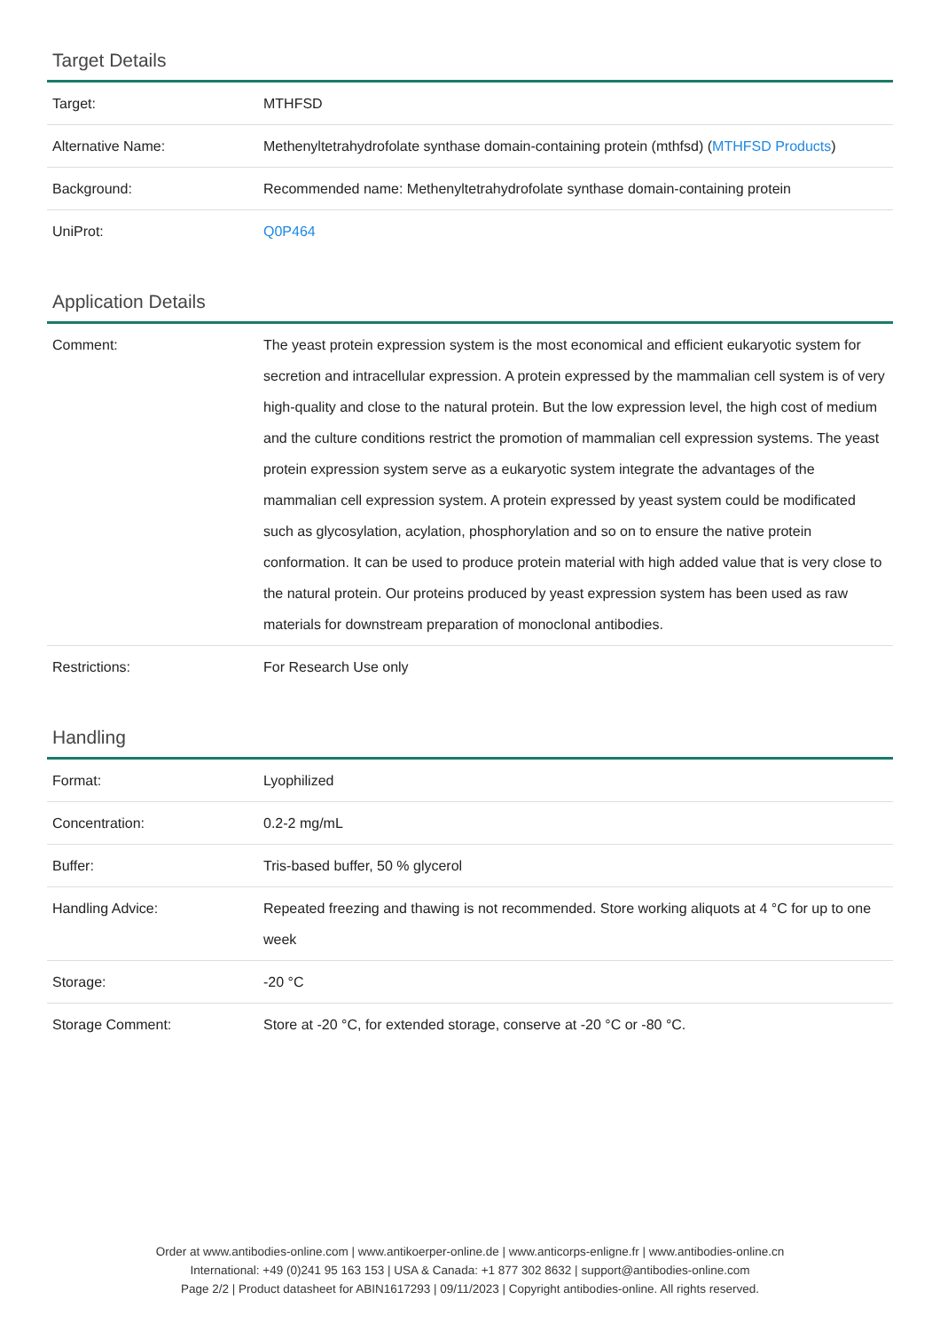Target Details
| Target: | MTHFSD |
| Alternative Name: | Methenyltetrahydrofolate synthase domain-containing protein (mthfsd) ( MTHFSD Products ) |
| Background: | Recommended name: Methenyltetrahydrofolate synthase domain-containing protein |
| UniProt: | Q0P464 |
Application Details
| Comment: | The yeast protein expression system is the most economical and efficient eukaryotic system for secretion and intracellular expression. A protein expressed by the mammalian cell system is of very high-quality and close to the natural protein. But the low expression level, the high cost of medium and the culture conditions restrict the promotion of mammalian cell expression systems. The yeast protein expression system serve as a eukaryotic system integrate the advantages of the mammalian cell expression system. A protein expressed by yeast system could be modificated such as glycosylation, acylation, phosphorylation and so on to ensure the native protein conformation. It can be used to produce protein material with high added value that is very close to the natural protein. Our proteins produced by yeast expression system has been used as raw materials for downstream preparation of monoclonal antibodies. |
| Restrictions: | For Research Use only |
Handling
| Format: | Lyophilized |
| Concentration: | 0.2-2 mg/mL |
| Buffer: | Tris-based buffer, 50 % glycerol |
| Handling Advice: | Repeated freezing and thawing is not recommended. Store working aliquots at 4 °C for up to one week |
| Storage: | -20 °C |
| Storage Comment: | Store at -20 °C, for extended storage, conserve at -20 °C or -80 °C. |
Order at www.antibodies-online.com | www.antikoerper-online.de | www.anticorps-enligne.fr | www.antibodies-online.cn
International: +49 (0)241 95 163 153 | USA & Canada: +1 877 302 8632 | support@antibodies-online.com
Page 2/2 | Product datasheet for ABIN1617293 | 09/11/2023 | Copyright antibodies-online. All rights reserved.